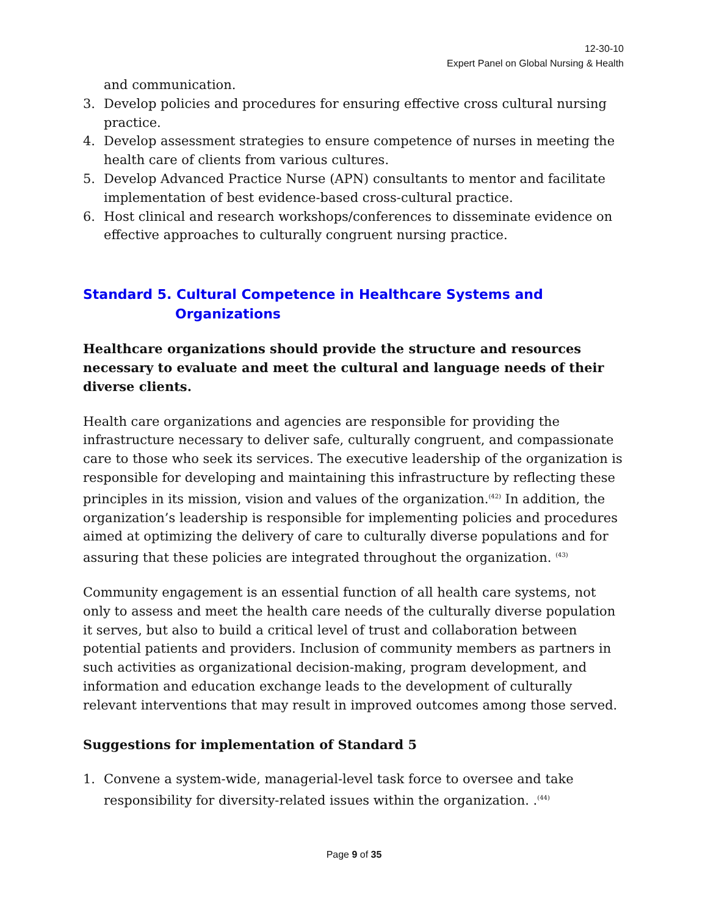12-30-10
Expert Panel on Global Nursing & Health
and communication.
3. Develop policies and procedures for ensuring effective cross cultural nursing practice.
4. Develop assessment strategies to ensure competence of nurses in meeting the health care of clients from various cultures.
5. Develop Advanced Practice Nurse (APN) consultants to mentor and facilitate implementation of best evidence-based cross-cultural practice.
6. Host clinical and research workshops/conferences to disseminate evidence on effective approaches to culturally congruent nursing practice.
Standard 5. Cultural Competence in Healthcare Systems and
Organizations
Healthcare organizations should provide the structure and resources necessary to evaluate and meet the cultural and language needs of their diverse clients.
Health care organizations and agencies are responsible for providing the infrastructure necessary to deliver safe, culturally congruent, and compassionate care to those who seek its services. The executive leadership of the organization is responsible for developing and maintaining this infrastructure by reflecting these principles in its mission, vision and values of the organization.<sup>(42)</sup> In addition, the organization’s leadership is responsible for implementing policies and procedures aimed at optimizing the delivery of care to culturally diverse populations and for assuring that these policies are integrated throughout the organization. <sup>(43)</sup>
Community engagement is an essential function of all health care systems, not only to assess and meet the health care needs of the culturally diverse population it serves, but also to build a critical level of trust and collaboration between potential patients and providers. Inclusion of community members as partners in such activities as organizational decision-making, program development, and information and education exchange leads to the development of culturally relevant interventions that may result in improved outcomes among those served.
Suggestions for implementation of Standard 5
1. Convene a system-wide, managerial-level task force to oversee and take responsibility for diversity-related issues within the organization. .<sup>(44)</sup>
Page 9 of 35